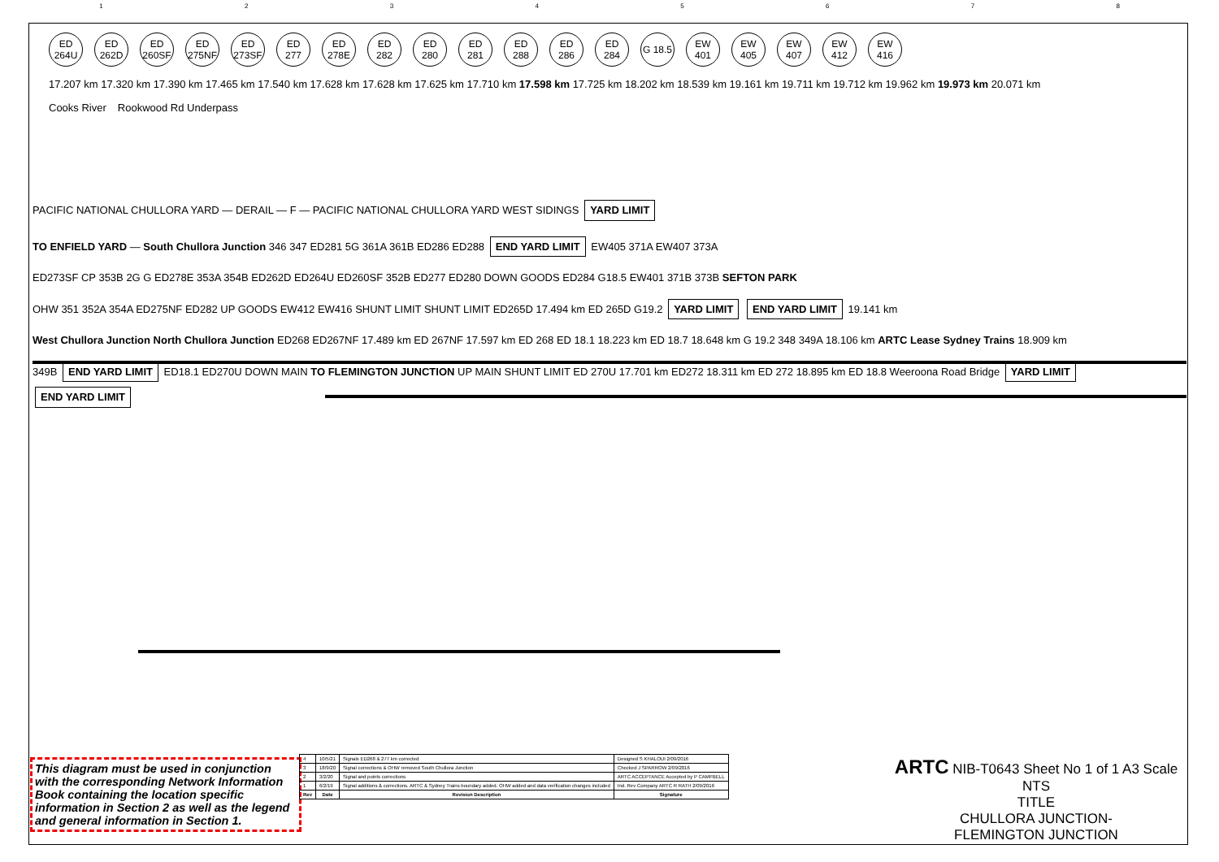12345678
ED 264U
ED 262D
ED 260SF
ED 275NF
ED 273SF
ED 277
ED 278E
ED 282
ED 280
ED 281
ED 288
ED 286
ED 284
G 18.5
EW 401
EW 405
EW 407
EW 412
EW 416
17.207 km 17.320 km 17.390 km 17.465 km 17.540 km 17.628 km 17.628 km 17.625 km 17.710 km 17.598 km 17.725 km 18.202 km 18.539 km 19.161 km 19.711 km 19.712 km 19.962 km 19.973 km 20.071 km
Cooks River
Rookwood Rd Underpass
PACIFIC NATIONAL CHULLORA YARD — DERAIL — F — PACIFIC NATIONAL CHULLORA YARD WEST SIDINGS YARD LIMIT
TO ENFIELD YARD — South Chullora Junction 346 347 ED281 5G 361A 361B ED286 ED288 END YARD LIMIT EW405 371A EW407 373A
ED273SF CP 353B 2G G ED278E 353A 354B ED262D ED264U ED260SF 352B ED277 ED280 DOWN GOODS ED284 G18.5 EW401 371B 373B SEFTON PARK
OHW 351 352A 354A ED275NF ED282 UP GOODS EW412 EW416 SHUNT LIMIT SHUNT LIMIT ED265D 17.494 km ED 265D G19.2 YARD LIMIT END YARD LIMIT 19.141 km
West Chullora Junction North Chullora Junction ED268 ED267NF 17.489 km ED 267NF 17.597 km ED 268 ED 18.1 18.223 km ED 18.7 18.648 km G 19.2 348 349A 18.106 km ARTC Lease Sydney Trains 18.909 km
349B END YARD LIMIT ED18.1 ED270U DOWN MAIN TO FLEMINGTON JUNCTION UP MAIN SHUNT LIMIT ED 270U 17.701 km ED272 18.311 km ED 272 18.895 km ED 18.8 Weeroona Road Bridge YARD LIMIT END YARD LIMIT
This diagram must be used in conjunction with the corresponding Network Information Book containing the location specific information in Section 2 as well as the legend and general information in Section 1.
| 4 | 10/5/21 | Signals ED268 & 277 km corrected | Designed S KHALOUI 2/09/2016 |
| 3 | 18/9/20 | Signal corrections & OHW removed South Chullora Junction | Checked J SPARROW 2/09/2016 |
| 2 | 3/2/20 | Signal and points corrections | ARTC ACCEPTANCE Accepted by P CAMPBELL |
| 1 | 6/2/19 | Signal additions & corrections. ARTC & Sydney Trains boundary added. OHW added and data verification changes included | Ind. Rev Company ARTC R RATH 2/09/2016 |
| Rev | Date | Revision Description | Signature |
ARTC NIB-T0643 Sheet No 1 of 1 A3 Scale NTS
TITLE
CHULLORA JUNCTION-
FLEMINGTON JUNCTION